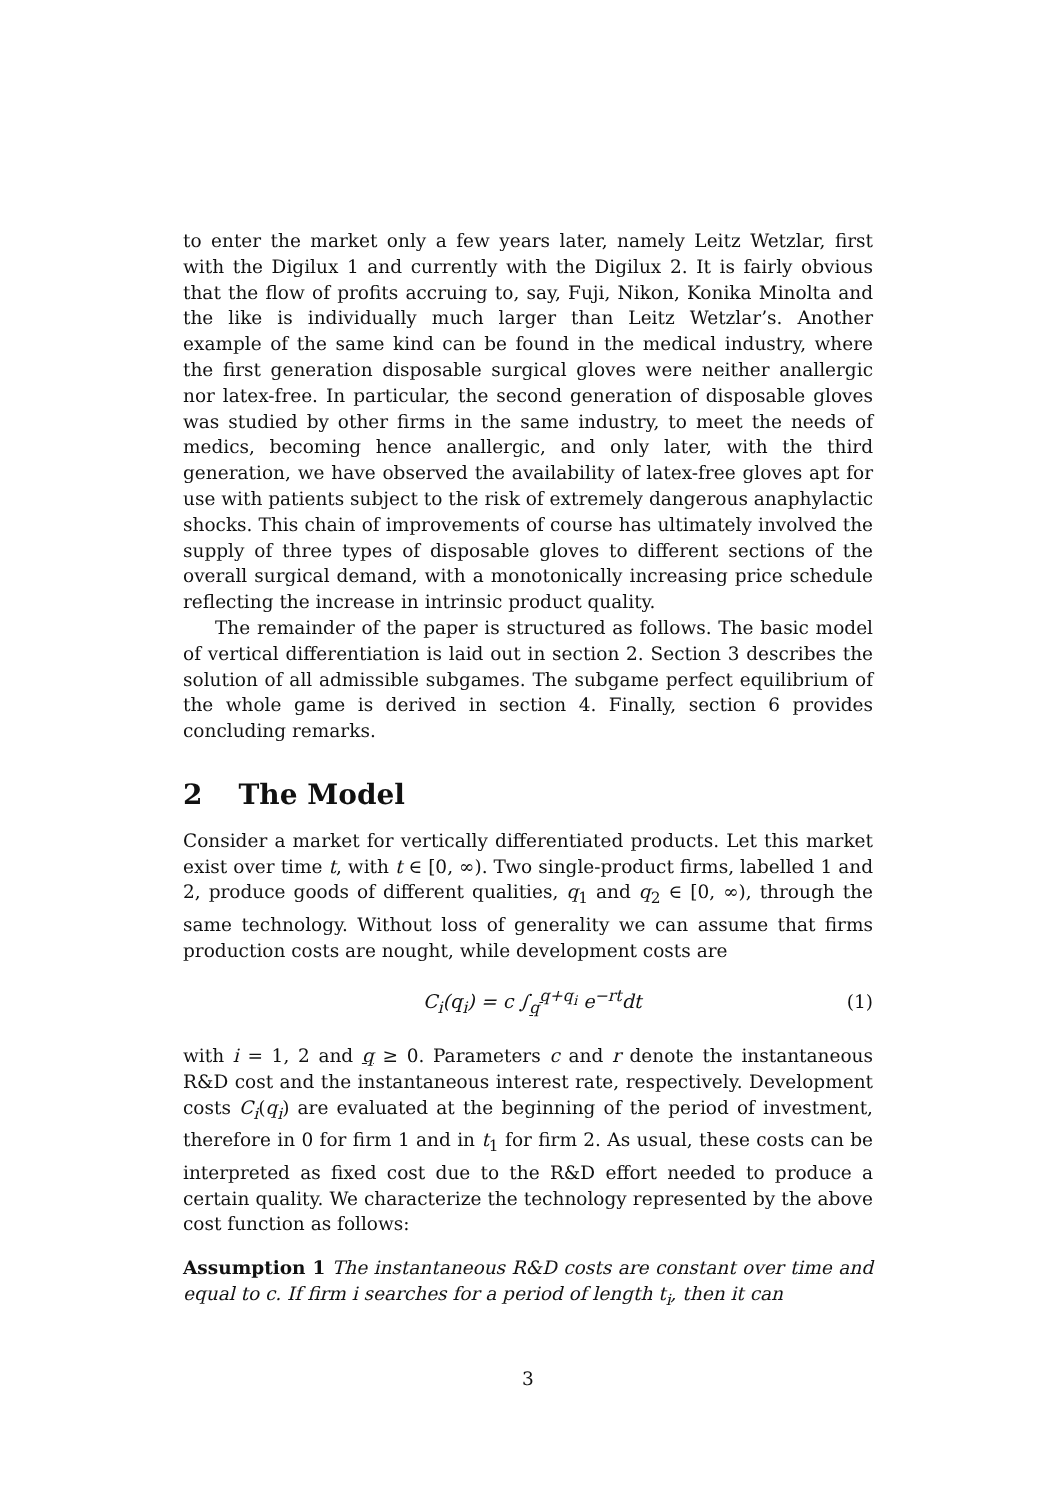to enter the market only a few years later, namely Leitz Wetzlar, first with the Digilux 1 and currently with the Digilux 2. It is fairly obvious that the flow of profits accruing to, say, Fuji, Nikon, Konika Minolta and the like is individually much larger than Leitz Wetzlar’s. Another example of the same kind can be found in the medical industry, where the first generation disposable surgical gloves were neither anallergic nor latex-free. In particular, the second generation of disposable gloves was studied by other firms in the same industry, to meet the needs of medics, becoming hence anallergic, and only later, with the third generation, we have observed the availability of latex-free gloves apt for use with patients subject to the risk of extremely dangerous anaphylactic shocks. This chain of improvements of course has ultimately involved the supply of three types of disposable gloves to different sections of the overall surgical demand, with a monotonically increasing price schedule reflecting the increase in intrinsic product quality.
The remainder of the paper is structured as follows. The basic model of vertical differentiation is laid out in section 2. Section 3 describes the solution of all admissible subgames. The subgame perfect equilibrium of the whole game is derived in section 4. Finally, section 6 provides concluding remarks.
2 The Model
Consider a market for vertically differentiated products. Let this market exist over time t, with t ∈ [0, ∞). Two single-product firms, labelled 1 and 2, produce goods of different qualities, q<sub>1</sub> and q<sub>2</sub> ∈ [0, ∞), through the same technology. Without loss of generality we can assume that firms production costs are nought, while development costs are
C<sub>i</sub>(q<sub>i</sub>) = c ∫<sub>q</sub><sup>q+q<sub>i</sub></sup> e<sup>−rt</sup>dt (1)
with i = 1, 2 and q ≥ 0. Parameters c and r denote the instantaneous R&D cost and the instantaneous interest rate, respectively. Development costs C<sub>i</sub>(q<sub>i</sub>) are evaluated at the beginning of the period of investment, therefore in 0 for firm 1 and in t<sub>1</sub> for firm 2. As usual, these costs can be interpreted as fixed cost due to the R&D effort needed to produce a certain quality. We characterize the technology represented by the above cost function as follows:
Assumption 1 The instantaneous R&D costs are constant over time and equal to c. If firm i searches for a period of length t<sub>i</sub>, then it can
3